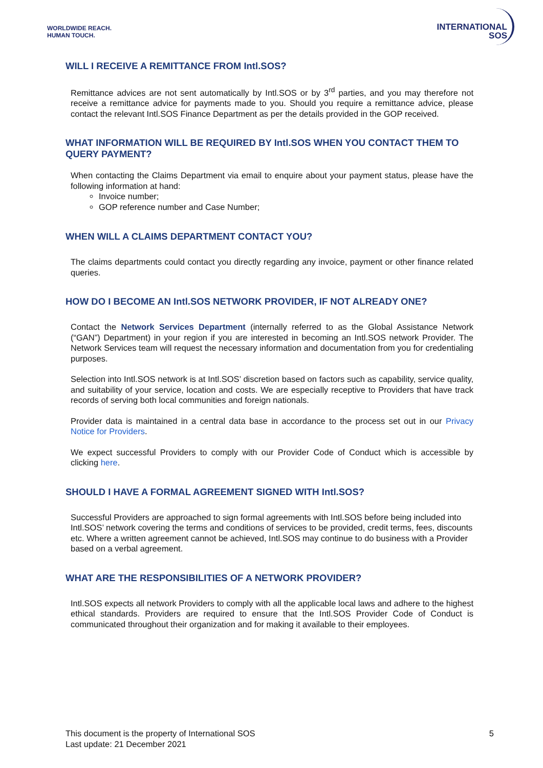WORLDWIDE REACH.
HUMAN TOUCH.
INTERNATIONAL
SOS
WILL I RECEIVE A REMITTANCE FROM Intl.SOS?
Remittance advices are not sent automatically by Intl.SOS or by 3<sup>rd</sup> parties, and you may therefore not receive a remittance advice for payments made to you. Should you require a remittance advice, please contact the relevant Intl.SOS Finance Department as per the details provided in the GOP received.
WHAT INFORMATION WILL BE REQUIRED BY Intl.SOS WHEN YOU CONTACT THEM TO QUERY PAYMENT?
When contacting the Claims Department via email to enquire about your payment status, please have the following information at hand:
Invoice number;
GOP reference number and Case Number;
WHEN WILL A CLAIMS DEPARTMENT CONTACT YOU?
The claims departments could contact you directly regarding any invoice, payment or other finance related queries.
HOW DO I BECOME AN Intl.SOS NETWORK PROVIDER, IF NOT ALREADY ONE?
Contact the Network Services Department (internally referred to as the Global Assistance Network (“GAN”) Department) in your region if you are interested in becoming an Intl.SOS network Provider. The Network Services team will request the necessary information and documentation from you for credentialing purposes.
Selection into Intl.SOS network is at Intl.SOS’ discretion based on factors such as capability, service quality, and suitability of your service, location and costs. We are especially receptive to Providers that have track records of serving both local communities and foreign nationals.
Provider data is maintained in a central data base in accordance to the process set out in our Privacy Notice for Providers.
We expect successful Providers to comply with our Provider Code of Conduct which is accessible by clicking here.
SHOULD I HAVE A FORMAL AGREEMENT SIGNED WITH Intl.SOS?
Successful Providers are approached to sign formal agreements with Intl.SOS before being included into Intl.SOS’ network covering the terms and conditions of services to be provided, credit terms, fees, discounts etc. Where a written agreement cannot be achieved, Intl.SOS may continue to do business with a Provider based on a verbal agreement.
WHAT ARE THE RESPONSIBILITIES OF A NETWORK PROVIDER?
Intl.SOS expects all network Providers to comply with all the applicable local laws and adhere to the highest ethical standards. Providers are required to ensure that the Intl.SOS Provider Code of Conduct is communicated throughout their organization and for making it available to their employees.
This document is the property of International SOS
Last update: 21 December 2021
5